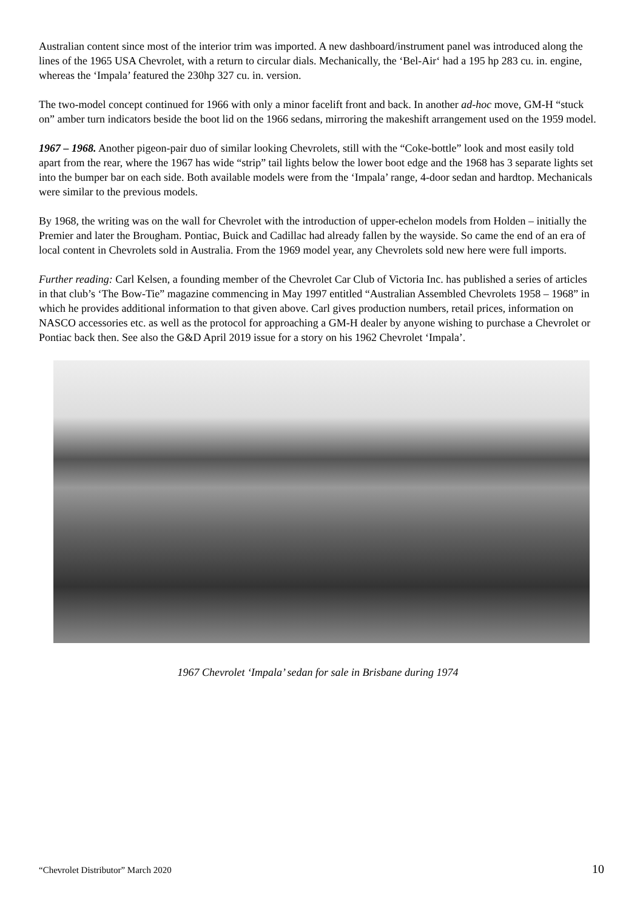Australian content since most of the interior trim was imported. A new dashboard/instrument panel was introduced along the lines of the 1965 USA Chevrolet, with a return to circular dials. Mechanically, the ‘Bel-Air‘ had a 195 hp 283 cu. in. engine, whereas the ‘Impala’ featured the 230hp 327 cu. in. version.
The two-model concept continued for 1966 with only a minor facelift front and back. In another ad-hoc move, GM-H “stuck on” amber turn indicators beside the boot lid on the 1966 sedans, mirroring the makeshift arrangement used on the 1959 model.
1967 – 1968. Another pigeon-pair duo of similar looking Chevrolets, still with the “Coke-bottle” look and most easily told apart from the rear, where the 1967 has wide “strip” tail lights below the lower boot edge and the 1968 has 3 separate lights set into the bumper bar on each side. Both available models were from the ‘Impala’ range, 4-door sedan and hardtop. Mechanicals were similar to the previous models.
By 1968, the writing was on the wall for Chevrolet with the introduction of upper-echelon models from Holden – initially the Premier and later the Brougham. Pontiac, Buick and Cadillac had already fallen by the wayside. So came the end of an era of local content in Chevrolets sold in Australia. From the 1969 model year, any Chevrolets sold new here were full imports.
Further reading: Carl Kelsen, a founding member of the Chevrolet Car Club of Victoria Inc. has published a series of articles in that club’s ‘The Bow-Tie” magazine commencing in May 1997 entitled “Australian Assembled Chevrolets 1958 – 1968” in which he provides additional information to that given above. Carl gives production numbers, retail prices, information on NASCO accessories etc. as well as the protocol for approaching a GM-H dealer by anyone wishing to purchase a Chevrolet or Pontiac back then. See also the G&D April 2019 issue for a story on his 1962 Chevrolet ‘Impala’.
1967 Chevrolet ‘Impala’ sedan for sale in Brisbane during 1974
“Chevrolet Distributor” March 2020 10